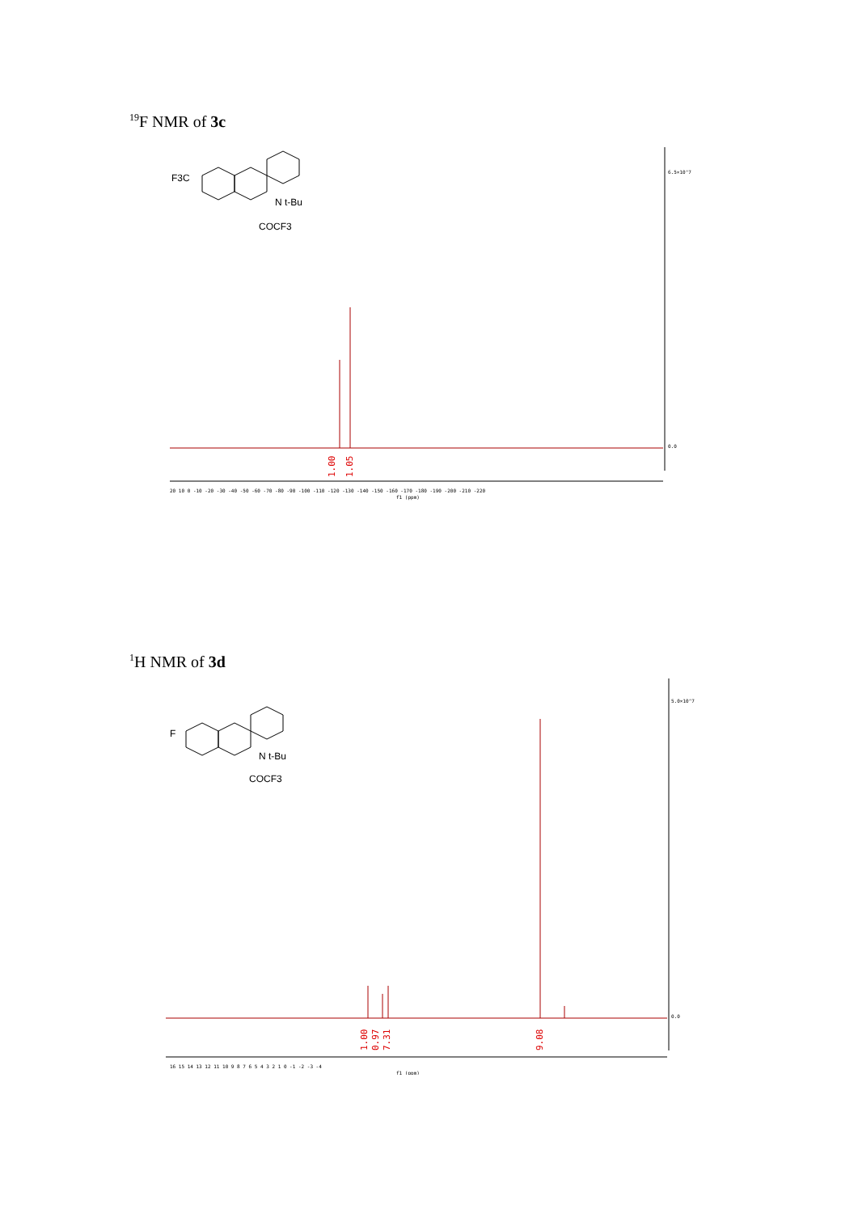<sup>19</sup>F NMR of 3c
F3C
N t-Bu
COCF3
1.00
1.05
6.5×10^7
0.0
20 10 0 -10 -20 -30 -40 -50 -60 -70 -80 -90 -100 -110 -120 -130 -140 -150 -160 -170 -180 -190 -200 -210 -220
f1 (ppm)
<sup>1</sup>H NMR of 3d
F
N t-Bu
COCF3
1.00
0.97
7.31
9.08
5.0×10^7
0.0
16 15 14 13 12 11 10 9 8 7 6 5 4 3 2 1 0 -1 -2 -3 -4
f1 (ppm)